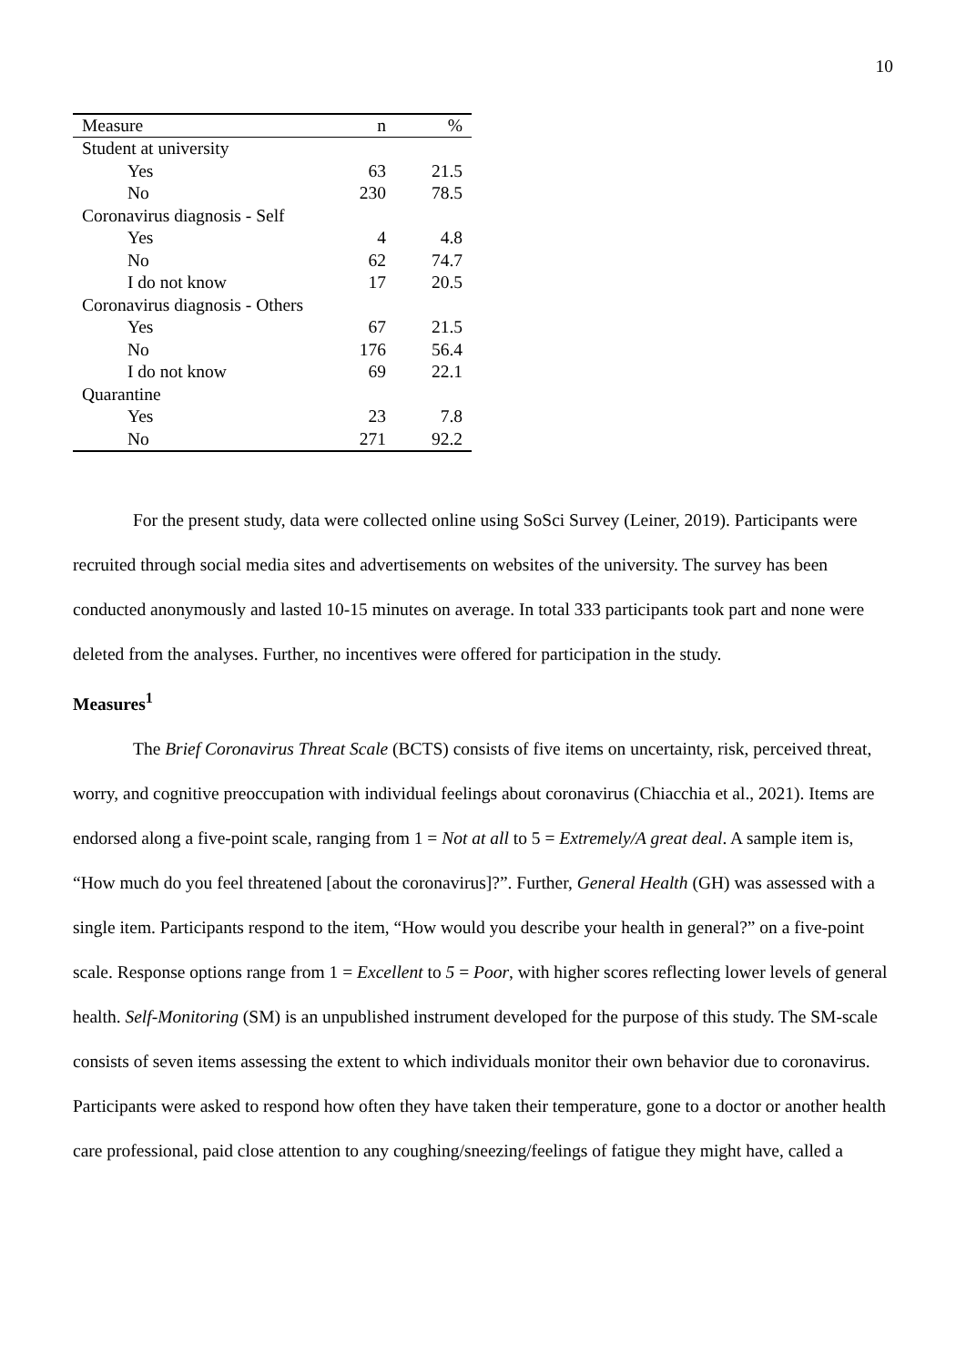10
| Measure | n | % |
| --- | --- | --- |
| Student at university | | |
| Yes | 63 | 21.5 |
| No | 230 | 78.5 |
| Coronavirus diagnosis - Self | | |
| Yes | 4 | 4.8 |
| No | 62 | 74.7 |
| I do not know | 17 | 20.5 |
| Coronavirus diagnosis - Others | | |
| Yes | 67 | 21.5 |
| No | 176 | 56.4 |
| I do not know | 69 | 22.1 |
| Quarantine | | |
| Yes | 23 | 7.8 |
| No | 271 | 92.2 |
For the present study, data were collected online using SoSci Survey (Leiner, 2019). Participants were recruited through social media sites and advertisements on websites of the university. The survey has been conducted anonymously and lasted 10-15 minutes on average. In total 333 participants took part and none were deleted from the analyses. Further, no incentives were offered for participation in the study.
Measures<sup>1</sup>
The Brief Coronavirus Threat Scale (BCTS) consists of five items on uncertainty, risk, perceived threat, worry, and cognitive preoccupation with individual feelings about coronavirus (Chiacchia et al., 2021). Items are endorsed along a five-point scale, ranging from 1 = Not at all to 5 = Extremely/A great deal. A sample item is, “How much do you feel threatened [about the coronavirus]?”. Further, General Health (GH) was assessed with a single item. Participants respond to the item, “How would you describe your health in general?” on a five-point scale. Response options range from 1 = Excellent to 5 = Poor, with higher scores reflecting lower levels of general health. Self-Monitoring (SM) is an unpublished instrument developed for the purpose of this study. The SM-scale consists of seven items assessing the extent to which individuals monitor their own behavior due to coronavirus. Participants were asked to respond how often they have taken their temperature, gone to a doctor or another health care professional, paid close attention to any coughing/sneezing/feelings of fatigue they might have, called a